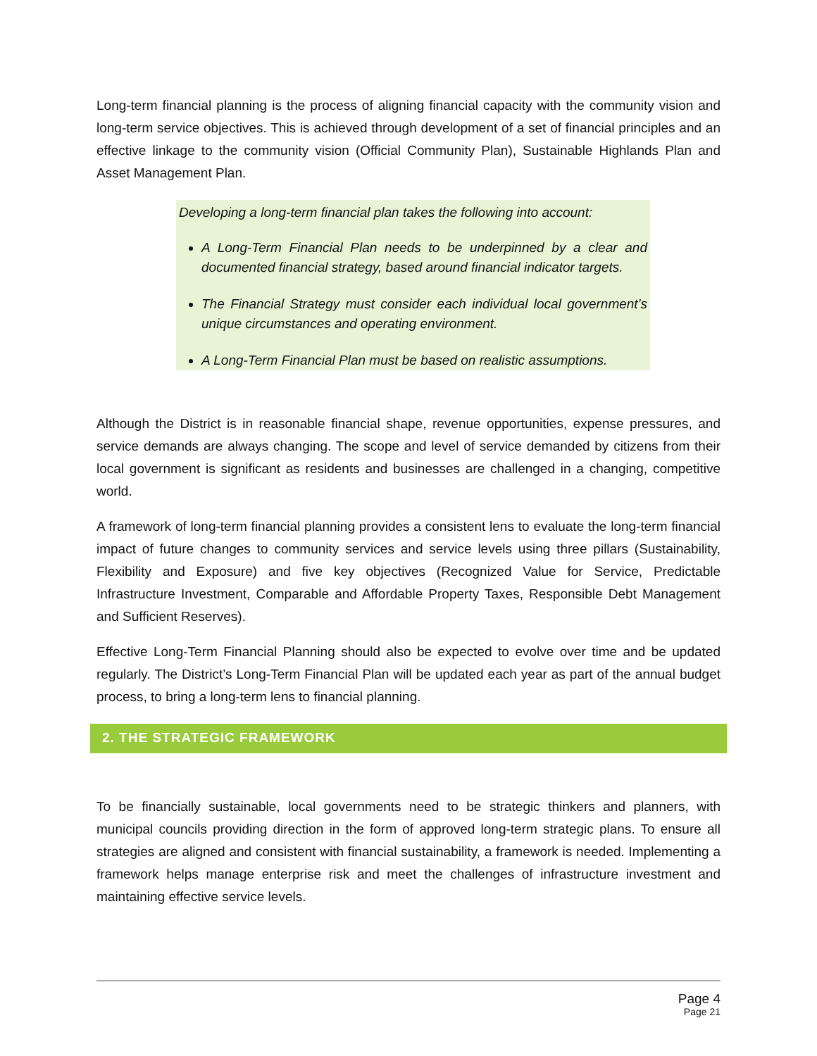Long-term financial planning is the process of aligning financial capacity with the community vision and long-term service objectives. This is achieved through development of a set of financial principles and an effective linkage to the community vision (Official Community Plan), Sustainable Highlands Plan and Asset Management Plan.
Developing a long-term financial plan takes the following into account:
A Long-Term Financial Plan needs to be underpinned by a clear and documented financial strategy, based around financial indicator targets.
The Financial Strategy must consider each individual local government’s unique circumstances and operating environment.
A Long-Term Financial Plan must be based on realistic assumptions.
Although the District is in reasonable financial shape, revenue opportunities, expense pressures, and service demands are always changing. The scope and level of service demanded by citizens from their local government is significant as residents and businesses are challenged in a changing, competitive world.
A framework of long-term financial planning provides a consistent lens to evaluate the long-term financial impact of future changes to community services and service levels using three pillars (Sustainability, Flexibility and Exposure) and five key objectives (Recognized Value for Service, Predictable Infrastructure Investment, Comparable and Affordable Property Taxes, Responsible Debt Management and Sufficient Reserves).
Effective Long-Term Financial Planning should also be expected to evolve over time and be updated regularly. The District’s Long-Term Financial Plan will be updated each year as part of the annual budget process, to bring a long-term lens to financial planning.
2. THE STRATEGIC FRAMEWORK
To be financially sustainable, local governments need to be strategic thinkers and planners, with municipal councils providing direction in the form of approved long-term strategic plans. To ensure all strategies are aligned and consistent with financial sustainability, a framework is needed. Implementing a framework helps manage enterprise risk and meet the challenges of infrastructure investment and maintaining effective service levels.
Page 4
Page 21